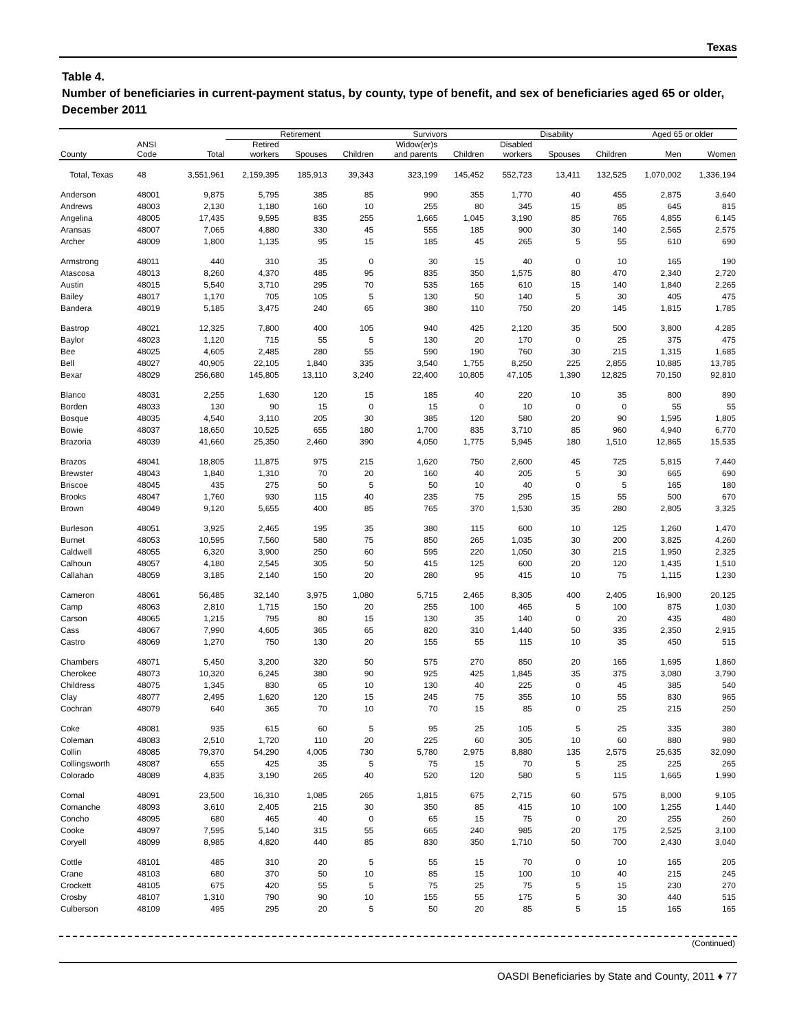Texas
Table 4.
Number of beneficiaries in current-payment status, by county, type of benefit, and sex of beneficiaries aged 65 or older, December 2011
| | | | Retirement | | | Survivors | | Disability | | | Aged 65 or older | |
| --- | --- | --- | --- | --- | --- | --- | --- | --- | --- | --- | --- | --- |
| County | ANSI Code | Total | Retired workers | Spouses | Children | Widow(er)s and parents | Children | Disabled workers | Spouses | Children | Men | Women |
| Total, Texas | 48 | 3,551,961 | 2,159,395 | 185,913 | 39,343 | 323,199 | 145,452 | 552,723 | 13,411 | 132,525 | 1,070,002 | 1,336,194 |
| Anderson | 48001 | 9,875 | 5,795 | 385 | 85 | 990 | 355 | 1,770 | 40 | 455 | 2,875 | 3,640 |
| Andrews | 48003 | 2,130 | 1,180 | 160 | 10 | 255 | 80 | 345 | 15 | 85 | 645 | 815 |
| Angelina | 48005 | 17,435 | 9,595 | 835 | 255 | 1,665 | 1,045 | 3,190 | 85 | 765 | 4,855 | 6,145 |
| Aransas | 48007 | 7,065 | 4,880 | 330 | 45 | 555 | 185 | 900 | 30 | 140 | 2,565 | 2,575 |
| Archer | 48009 | 1,800 | 1,135 | 95 | 15 | 185 | 45 | 265 | 5 | 55 | 610 | 690 |
| Armstrong | 48011 | 440 | 310 | 35 | 0 | 30 | 15 | 40 | 0 | 10 | 165 | 190 |
| Atascosa | 48013 | 8,260 | 4,370 | 485 | 95 | 835 | 350 | 1,575 | 80 | 470 | 2,340 | 2,720 |
| Austin | 48015 | 5,540 | 3,710 | 295 | 70 | 535 | 165 | 610 | 15 | 140 | 1,840 | 2,265 |
| Bailey | 48017 | 1,170 | 705 | 105 | 5 | 130 | 50 | 140 | 5 | 30 | 405 | 475 |
| Bandera | 48019 | 5,185 | 3,475 | 240 | 65 | 380 | 110 | 750 | 20 | 145 | 1,815 | 1,785 |
| Bastrop | 48021 | 12,325 | 7,800 | 400 | 105 | 940 | 425 | 2,120 | 35 | 500 | 3,800 | 4,285 |
| Baylor | 48023 | 1,120 | 715 | 55 | 5 | 130 | 20 | 170 | 0 | 25 | 375 | 475 |
| Bee | 48025 | 4,605 | 2,485 | 280 | 55 | 590 | 190 | 760 | 30 | 215 | 1,315 | 1,685 |
| Bell | 48027 | 40,905 | 22,105 | 1,840 | 335 | 3,540 | 1,755 | 8,250 | 225 | 2,855 | 10,885 | 13,785 |
| Bexar | 48029 | 256,680 | 145,805 | 13,110 | 3,240 | 22,400 | 10,805 | 47,105 | 1,390 | 12,825 | 70,150 | 92,810 |
| Blanco | 48031 | 2,255 | 1,630 | 120 | 15 | 185 | 40 | 220 | 10 | 35 | 800 | 890 |
| Borden | 48033 | 130 | 90 | 15 | 0 | 15 | 0 | 10 | 0 | 0 | 55 | 55 |
| Bosque | 48035 | 4,540 | 3,110 | 205 | 30 | 385 | 120 | 580 | 20 | 90 | 1,595 | 1,805 |
| Bowie | 48037 | 18,650 | 10,525 | 655 | 180 | 1,700 | 835 | 3,710 | 85 | 960 | 4,940 | 6,770 |
| Brazoria | 48039 | 41,660 | 25,350 | 2,460 | 390 | 4,050 | 1,775 | 5,945 | 180 | 1,510 | 12,865 | 15,535 |
| Brazos | 48041 | 18,805 | 11,875 | 975 | 215 | 1,620 | 750 | 2,600 | 45 | 725 | 5,815 | 7,440 |
| Brewster | 48043 | 1,840 | 1,310 | 70 | 20 | 160 | 40 | 205 | 5 | 30 | 665 | 690 |
| Briscoe | 48045 | 435 | 275 | 50 | 5 | 50 | 10 | 40 | 0 | 5 | 165 | 180 |
| Brooks | 48047 | 1,760 | 930 | 115 | 40 | 235 | 75 | 295 | 15 | 55 | 500 | 670 |
| Brown | 48049 | 9,120 | 5,655 | 400 | 85 | 765 | 370 | 1,530 | 35 | 280 | 2,805 | 3,325 |
| Burleson | 48051 | 3,925 | 2,465 | 195 | 35 | 380 | 115 | 600 | 10 | 125 | 1,260 | 1,470 |
| Burnet | 48053 | 10,595 | 7,560 | 580 | 75 | 850 | 265 | 1,035 | 30 | 200 | 3,825 | 4,260 |
| Caldwell | 48055 | 6,320 | 3,900 | 250 | 60 | 595 | 220 | 1,050 | 30 | 215 | 1,950 | 2,325 |
| Calhoun | 48057 | 4,180 | 2,545 | 305 | 50 | 415 | 125 | 600 | 20 | 120 | 1,435 | 1,510 |
| Callahan | 48059 | 3,185 | 2,140 | 150 | 20 | 280 | 95 | 415 | 10 | 75 | 1,115 | 1,230 |
| Cameron | 48061 | 56,485 | 32,140 | 3,975 | 1,080 | 5,715 | 2,465 | 8,305 | 400 | 2,405 | 16,900 | 20,125 |
| Camp | 48063 | 2,810 | 1,715 | 150 | 20 | 255 | 100 | 465 | 5 | 100 | 875 | 1,030 |
| Carson | 48065 | 1,215 | 795 | 80 | 15 | 130 | 35 | 140 | 0 | 20 | 435 | 480 |
| Cass | 48067 | 7,990 | 4,605 | 365 | 65 | 820 | 310 | 1,440 | 50 | 335 | 2,350 | 2,915 |
| Castro | 48069 | 1,270 | 750 | 130 | 20 | 155 | 55 | 115 | 10 | 35 | 450 | 515 |
| Chambers | 48071 | 5,450 | 3,200 | 320 | 50 | 575 | 270 | 850 | 20 | 165 | 1,695 | 1,860 |
| Cherokee | 48073 | 10,320 | 6,245 | 380 | 90 | 925 | 425 | 1,845 | 35 | 375 | 3,080 | 3,790 |
| Childress | 48075 | 1,345 | 830 | 65 | 10 | 130 | 40 | 225 | 0 | 45 | 385 | 540 |
| Clay | 48077 | 2,495 | 1,620 | 120 | 15 | 245 | 75 | 355 | 10 | 55 | 830 | 965 |
| Cochran | 48079 | 640 | 365 | 70 | 10 | 70 | 15 | 85 | 0 | 25 | 215 | 250 |
| Coke | 48081 | 935 | 615 | 60 | 5 | 95 | 25 | 105 | 5 | 25 | 335 | 380 |
| Coleman | 48083 | 2,510 | 1,720 | 110 | 20 | 225 | 60 | 305 | 10 | 60 | 880 | 980 |
| Collin | 48085 | 79,370 | 54,290 | 4,005 | 730 | 5,780 | 2,975 | 8,880 | 135 | 2,575 | 25,635 | 32,090 |
| Collingsworth | 48087 | 655 | 425 | 35 | 5 | 75 | 15 | 70 | 5 | 25 | 225 | 265 |
| Colorado | 48089 | 4,835 | 3,190 | 265 | 40 | 520 | 120 | 580 | 5 | 115 | 1,665 | 1,990 |
| Comal | 48091 | 23,500 | 16,310 | 1,085 | 265 | 1,815 | 675 | 2,715 | 60 | 575 | 8,000 | 9,105 |
| Comanche | 48093 | 3,610 | 2,405 | 215 | 30 | 350 | 85 | 415 | 10 | 100 | 1,255 | 1,440 |
| Concho | 48095 | 680 | 465 | 40 | 0 | 65 | 15 | 75 | 0 | 20 | 255 | 260 |
| Cooke | 48097 | 7,595 | 5,140 | 315 | 55 | 665 | 240 | 985 | 20 | 175 | 2,525 | 3,100 |
| Coryell | 48099 | 8,985 | 4,820 | 440 | 85 | 830 | 350 | 1,710 | 50 | 700 | 2,430 | 3,040 |
| Cottle | 48101 | 485 | 310 | 20 | 5 | 55 | 15 | 70 | 0 | 10 | 165 | 205 |
| Crane | 48103 | 680 | 370 | 50 | 10 | 85 | 15 | 100 | 10 | 40 | 215 | 245 |
| Crockett | 48105 | 675 | 420 | 55 | 5 | 75 | 25 | 75 | 5 | 15 | 230 | 270 |
| Crosby | 48107 | 1,310 | 790 | 90 | 10 | 155 | 55 | 175 | 5 | 30 | 440 | 515 |
| Culberson | 48109 | 495 | 295 | 20 | 5 | 50 | 20 | 85 | 5 | 15 | 165 | 165 |
(Continued)
OASDI Beneficiaries by State and County, 2011 ♦ 77